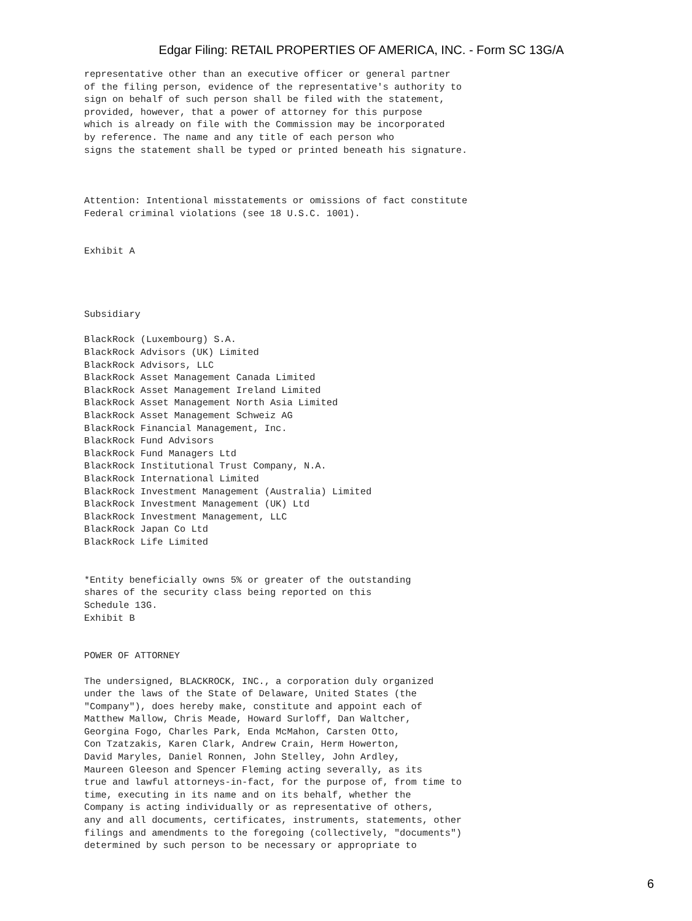Edgar Filing: RETAIL PROPERTIES OF AMERICA, INC. - Form SC 13G/A
representative other than an executive officer or general partner
of the filing person, evidence of the representative's authority to
sign on behalf of such person shall be filed with the statement,
provided, however, that a power of attorney for this purpose
which is already on file with the Commission may be incorporated
by reference. The name and any title of each person who
signs the statement shall be typed or printed beneath his signature.



Attention: Intentional misstatements or omissions of fact constitute
Federal criminal violations (see 18 U.S.C. 1001).


Exhibit A




Subsidiary

BlackRock (Luxembourg) S.A.
BlackRock Advisors (UK) Limited
BlackRock Advisors, LLC
BlackRock Asset Management Canada Limited
BlackRock Asset Management Ireland Limited
BlackRock Asset Management North Asia Limited
BlackRock Asset Management Schweiz AG
BlackRock Financial Management, Inc.
BlackRock Fund Advisors
BlackRock Fund Managers Ltd
BlackRock Institutional Trust Company, N.A.
BlackRock International Limited
BlackRock Investment Management (Australia) Limited
BlackRock Investment Management (UK) Ltd
BlackRock Investment Management, LLC
BlackRock Japan Co Ltd
BlackRock Life Limited


*Entity beneficially owns 5% or greater of the outstanding
shares of the security class being reported on this
Schedule 13G.
Exhibit B


POWER OF ATTORNEY

The undersigned, BLACKROCK, INC., a corporation duly organized
under the laws of the State of Delaware, United States (the
"Company"), does hereby make, constitute and appoint each of
Matthew Mallow, Chris Meade, Howard Surloff, Dan Waltcher,
Georgina Fogo, Charles Park, Enda McMahon, Carsten Otto,
Con Tzatzakis, Karen Clark, Andrew Crain, Herm Howerton,
David Maryles, Daniel Ronnen, John Stelley, John Ardley,
Maureen Gleeson and Spencer Fleming acting severally, as its
true and lawful attorneys-in-fact, for the purpose of, from time to
time, executing in its name and on its behalf, whether the
Company is acting individually or as representative of others,
any and all documents, certificates, instruments, statements, other
filings and amendments to the foregoing (collectively, "documents")
determined by such person to be necessary or appropriate to
6